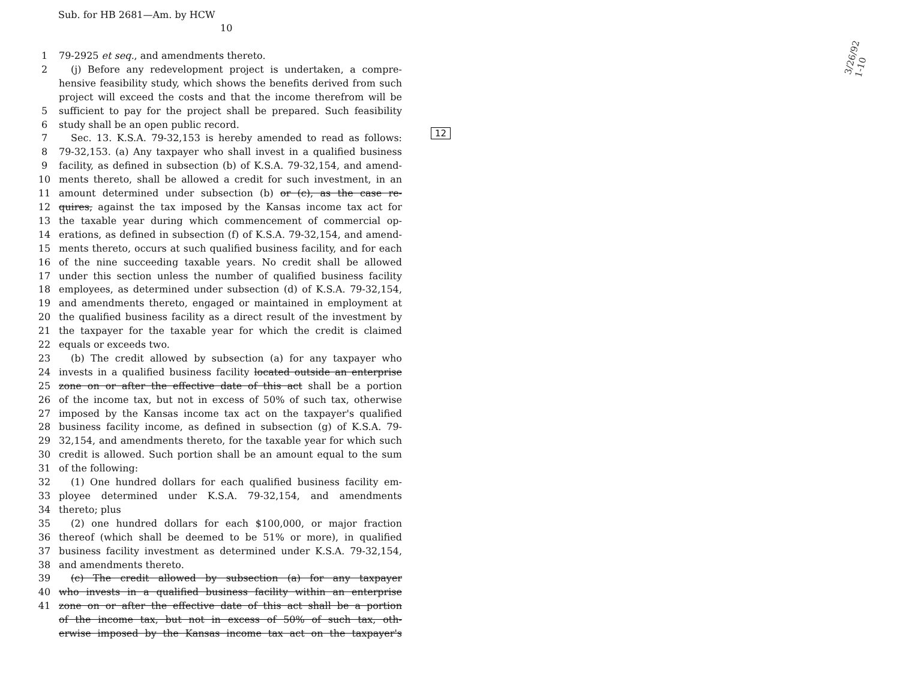Sub. for HB 2681—Am. by HCW
10
1 79-2925 et seq., and amendments thereto.
2 (j) Before any redevelopment project is undertaken, a compre-
hensive feasibility study, which shows the benefits derived from such
project will exceed the costs and that the income therefrom will be
5 sufficient to pay for the project shall be prepared. Such feasibility
6 study shall be an open public record.
7 Sec. 13. K.S.A. 79-32,153 is hereby amended to read as follows:
8 79-32,153. (a) Any taxpayer who shall invest in a qualified business
9 facility, as defined in subsection (b) of K.S.A. 79-32,154, and amend-
10 ments thereto, shall be allowed a credit for such investment, in an
11 amount determined under subsection (b) or (c), as the case re-
12 quires, against the tax imposed by the Kansas income tax act for
13 the taxable year during which commencement of commercial op-
14 erations, as defined in subsection (f) of K.S.A. 79-32,154, and amend-
15 ments thereto, occurs at such qualified business facility, and for each
16 of the nine succeeding taxable years. No credit shall be allowed
17 under this section unless the number of qualified business facility
18 employees, as determined under subsection (d) of K.S.A. 79-32,154,
19 and amendments thereto, engaged or maintained in employment at
20 the qualified business facility as a direct result of the investment by
21 the taxpayer for the taxable year for which the credit is claimed
22 equals or exceeds two.
23 (b) The credit allowed by subsection (a) for any taxpayer who
24 invests in a qualified business facility located outside an enterprise
25 zone on or after the effective date of this act shall be a portion
26 of the income tax, but not in excess of 50% of such tax, otherwise
27 imposed by the Kansas income tax act on the taxpayer's qualified
28 business facility income, as defined in subsection (g) of K.S.A. 79-
29 32,154, and amendments thereto, for the taxable year for which such
30 credit is allowed. Such portion shall be an amount equal to the sum
31 of the following:
32 (1) One hundred dollars for each qualified business facility em-
33 ployee determined under K.S.A. 79-32,154, and amendments
34 thereto; plus
35 (2) one hundred dollars for each $100,000, or major fraction
36 thereof (which shall be deemed to be 51% or more), in qualified
37 business facility investment as determined under K.S.A. 79-32,154,
38 and amendments thereto.
39 (c) The credit allowed by subsection (a) for any taxpayer
40 who invests in a qualified business facility within an enterprise
41 zone on or after the effective date of this act shall be a portion
of the income tax, but not in excess of 50% of such tax, oth-
erwise imposed by the Kansas income tax act on the taxpayer's
12
3/26/92
1-10